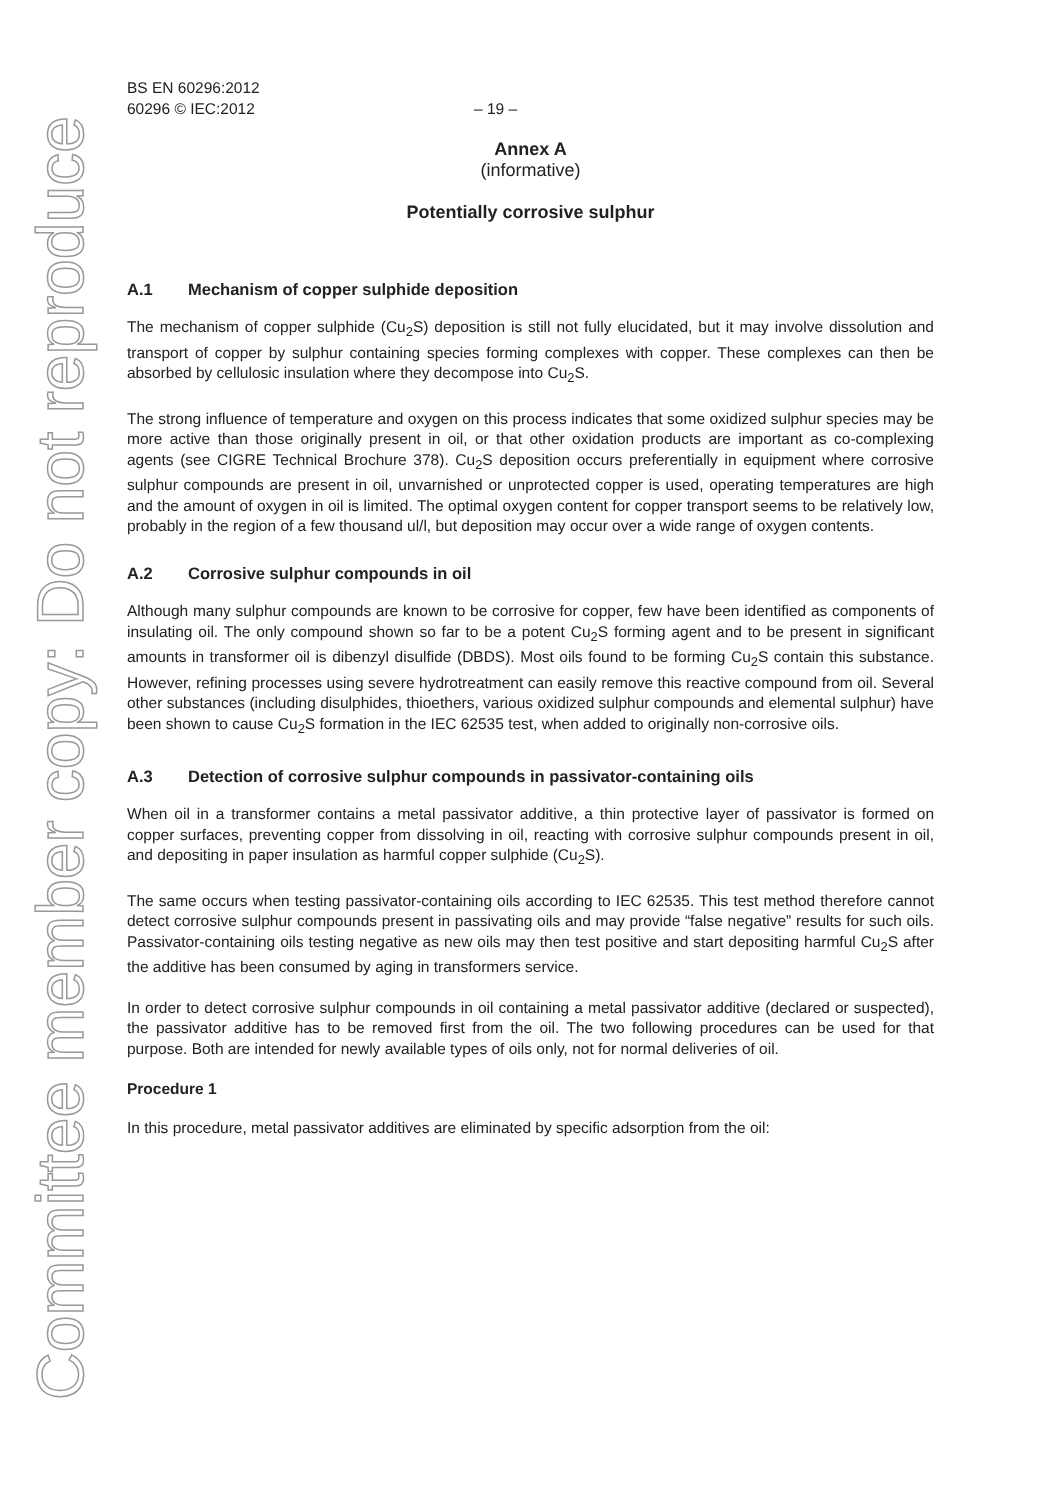Committee member copy: Do not reproduce
BS EN 60296:2012
60296 © IEC:2012 – 19 –
Annex A
(informative)
Potentially corrosive sulphur
A.1 Mechanism of copper sulphide deposition
The mechanism of copper sulphide (Cu<sub>2</sub>S) deposition is still not fully elucidated, but it may involve dissolution and transport of copper by sulphur containing species forming complexes with copper. These complexes can then be absorbed by cellulosic insulation where they decompose into Cu<sub>2</sub>S.
The strong influence of temperature and oxygen on this process indicates that some oxidized sulphur species may be more active than those originally present in oil, or that other oxidation products are important as co-complexing agents (see CIGRE Technical Brochure 378). Cu<sub>2</sub>S deposition occurs preferentially in equipment where corrosive sulphur compounds are present in oil, unvarnished or unprotected copper is used, operating temperatures are high and the amount of oxygen in oil is limited. The optimal oxygen content for copper transport seems to be relatively low, probably in the region of a few thousand ul/l, but deposition may occur over a wide range of oxygen contents.
A.2 Corrosive sulphur compounds in oil
Although many sulphur compounds are known to be corrosive for copper, few have been identified as components of insulating oil. The only compound shown so far to be a potent Cu<sub>2</sub>S forming agent and to be present in significant amounts in transformer oil is dibenzyl disulfide (DBDS). Most oils found to be forming Cu<sub>2</sub>S contain this substance. However, refining processes using severe hydrotreatment can easily remove this reactive compound from oil. Several other substances (including disulphides, thioethers, various oxidized sulphur compounds and elemental sulphur) have been shown to cause Cu<sub>2</sub>S formation in the IEC 62535 test, when added to originally non-corrosive oils.
A.3 Detection of corrosive sulphur compounds in passivator-containing oils
When oil in a transformer contains a metal passivator additive, a thin protective layer of passivator is formed on copper surfaces, preventing copper from dissolving in oil, reacting with corrosive sulphur compounds present in oil, and depositing in paper insulation as harmful copper sulphide (Cu<sub>2</sub>S).
The same occurs when testing passivator-containing oils according to IEC 62535. This test method therefore cannot detect corrosive sulphur compounds present in passivating oils and may provide “false negative” results for such oils. Passivator-containing oils testing negative as new oils may then test positive and start depositing harmful Cu<sub>2</sub>S after the additive has been consumed by aging in transformers service.
In order to detect corrosive sulphur compounds in oil containing a metal passivator additive (declared or suspected), the passivator additive has to be removed first from the oil. The two following procedures can be used for that purpose. Both are intended for newly available types of oils only, not for normal deliveries of oil.
Procedure 1
In this procedure, metal passivator additives are eliminated by specific adsorption from the oil: